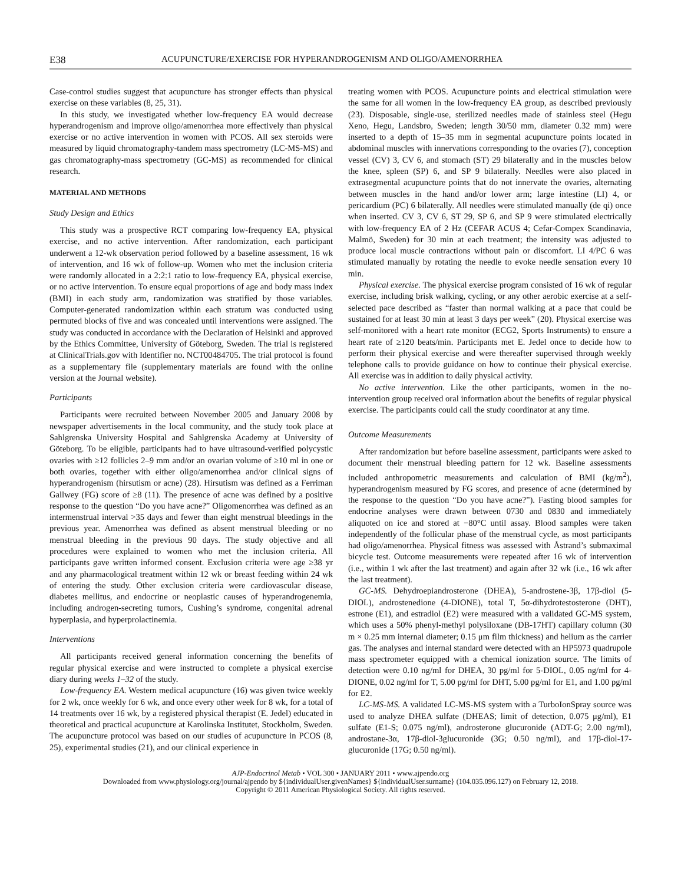E38 ACUPUNCTURE/EXERCISE FOR HYPERANDROGENISM AND OLIGO/AMENORRHEA
Case-control studies suggest that acupuncture has stronger effects than physical exercise on these variables (8, 25, 31).
In this study, we investigated whether low-frequency EA would decrease hyperandrogenism and improve oligo/amenorrhea more effectively than physical exercise or no active intervention in women with PCOS. All sex steroids were measured by liquid chromatography-tandem mass spectrometry (LC-MS-MS) and gas chromatography-mass spectrometry (GC-MS) as recommended for clinical research.
MATERIAL AND METHODS
Study Design and Ethics
This study was a prospective RCT comparing low-frequency EA, physical exercise, and no active intervention. After randomization, each participant underwent a 12-wk observation period followed by a baseline assessment, 16 wk of intervention, and 16 wk of follow-up. Women who met the inclusion criteria were randomly allocated in a 2:2:1 ratio to low-frequency EA, physical exercise, or no active intervention. To ensure equal proportions of age and body mass index (BMI) in each study arm, randomization was stratified by those variables. Computer-generated randomization within each stratum was conducted using permuted blocks of five and was concealed until interventions were assigned. The study was conducted in accordance with the Declaration of Helsinki and approved by the Ethics Committee, University of Göteborg, Sweden. The trial is registered at ClinicalTrials.gov with Identifier no. NCT00484705. The trial protocol is found as a supplementary file (supplementary materials are found with the online version at the Journal website).
Participants
Participants were recruited between November 2005 and January 2008 by newspaper advertisements in the local community, and the study took place at Sahlgrenska University Hospital and Sahlgrenska Academy at University of Göteborg. To be eligible, participants had to have ultrasound-verified polycystic ovaries with ≥12 follicles 2–9 mm and/or an ovarian volume of ≥10 ml in one or both ovaries, together with either oligo/amenorrhea and/or clinical signs of hyperandrogenism (hirsutism or acne) (28). Hirsutism was defined as a Ferriman Gallwey (FG) score of ≥8 (11). The presence of acne was defined by a positive response to the question “Do you have acne?” Oligomenorrhea was defined as an intermenstrual interval >35 days and fewer than eight menstrual bleedings in the previous year. Amenorrhea was defined as absent menstrual bleeding or no menstrual bleeding in the previous 90 days. The study objective and all procedures were explained to women who met the inclusion criteria. All participants gave written informed consent. Exclusion criteria were age ≥38 yr and any pharmacological treatment within 12 wk or breast feeding within 24 wk of entering the study. Other exclusion criteria were cardiovascular disease, diabetes mellitus, and endocrine or neoplastic causes of hyperandrogenemia, including androgen-secreting tumors, Cushing’s syndrome, congenital adrenal hyperplasia, and hyperprolactinemia.
Interventions
All participants received general information concerning the benefits of regular physical exercise and were instructed to complete a physical exercise diary during weeks 1–32 of the study.
Low-frequency EA. Western medical acupuncture (16) was given twice weekly for 2 wk, once weekly for 6 wk, and once every other week for 8 wk, for a total of 14 treatments over 16 wk, by a registered physical therapist (E. Jedel) educated in theoretical and practical acupuncture at Karolinska Institutet, Stockholm, Sweden. The acupuncture protocol was based on our studies of acupuncture in PCOS (8, 25), experimental studies (21), and our clinical experience in
treating women with PCOS. Acupuncture points and electrical stimulation were the same for all women in the low-frequency EA group, as described previously (23). Disposable, single-use, sterilized needles made of stainless steel (Hegu Xeno, Hegu, Landsbro, Sweden; length 30/50 mm, diameter 0.32 mm) were inserted to a depth of 15–35 mm in segmental acupuncture points located in abdominal muscles with innervations corresponding to the ovaries (7), conception vessel (CV) 3, CV 6, and stomach (ST) 29 bilaterally and in the muscles below the knee, spleen (SP) 6, and SP 9 bilaterally. Needles were also placed in extrasegmental acupuncture points that do not innervate the ovaries, alternating between muscles in the hand and/or lower arm; large intestine (LI) 4, or pericardium (PC) 6 bilaterally. All needles were stimulated manually (de qi) once when inserted. CV 3, CV 6, ST 29, SP 6, and SP 9 were stimulated electrically with low-frequency EA of 2 Hz (CEFAR ACUS 4; Cefar-Compex Scandinavia, Malmö, Sweden) for 30 min at each treatment; the intensity was adjusted to produce local muscle contractions without pain or discomfort. LI 4/PC 6 was stimulated manually by rotating the needle to evoke needle sensation every 10 min.
Physical exercise. The physical exercise program consisted of 16 wk of regular exercise, including brisk walking, cycling, or any other aerobic exercise at a self-selected pace described as “faster than normal walking at a pace that could be sustained for at least 30 min at least 3 days per week” (20). Physical exercise was self-monitored with a heart rate monitor (ECG2, Sports Instruments) to ensure a heart rate of ≥120 beats/min. Participants met E. Jedel once to decide how to perform their physical exercise and were thereafter supervised through weekly telephone calls to provide guidance on how to continue their physical exercise. All exercise was in addition to daily physical activity.
No active intervention. Like the other participants, women in the no-intervention group received oral information about the benefits of regular physical exercise. The participants could call the study coordinator at any time.
Outcome Measurements
After randomization but before baseline assessment, participants were asked to document their menstrual bleeding pattern for 12 wk. Baseline assessments included anthropometric measurements and calculation of BMI (kg/m<sup>2</sup>), hyperandrogenism measured by FG scores, and presence of acne (determined by the response to the question “Do you have acne?”). Fasting blood samples for endocrine analyses were drawn between 0730 and 0830 and immediately aliquoted on ice and stored at −80°C until assay. Blood samples were taken independently of the follicular phase of the menstrual cycle, as most participants had oligo/amenorrhea. Physical fitness was assessed with Åstrand’s submaximal bicycle test. Outcome measurements were repeated after 16 wk of intervention (i.e., within 1 wk after the last treatment) and again after 32 wk (i.e., 16 wk after the last treatment).
GC-MS. Dehydroepiandrosterone (DHEA), 5-androstene-3β, 17β-diol (5-DIOL), androstenedione (4-DIONE), total T, 5α-dihydrotestosterone (DHT), estrone (E1), and estradiol (E2) were measured with a validated GC-MS system, which uses a 50% phenyl-methyl polysiloxane (DB-17HT) capillary column (30 m × 0.25 mm internal diameter; 0.15 μm film thickness) and helium as the carrier gas. The analyses and internal standard were detected with an HP5973 quadrupole mass spectrometer equipped with a chemical ionization source. The limits of detection were 0.10 ng/ml for DHEA, 30 pg/ml for 5-DIOL, 0.05 ng/ml for 4-DIONE, 0.02 ng/ml for T, 5.00 pg/ml for DHT, 5.00 pg/ml for E1, and 1.00 pg/ml for E2.
LC-MS-MS. A validated LC-MS-MS system with a TurboIonSpray source was used to analyze DHEA sulfate (DHEAS; limit of detection, 0.075 μg/ml), E1 sulfate (E1-S; 0.075 ng/ml), androsterone glucuronide (ADT-G; 2.00 ng/ml), androstane-3α, 17β-diol-3glucuronide (3G; 0.50 ng/ml), and 17β-diol-17-glucuronide (17G; 0.50 ng/ml).
AJP-Endocrinol Metab • VOL 300 • JANUARY 2011 • www.ajpendo.org
Downloaded from www.physiology.org/journal/ajpendo by ${individualUser.givenNames} ${individualUser.surname} (104.035.096.127) on February 12, 2018.
Copyright © 2011 American Physiological Society. All rights reserved.